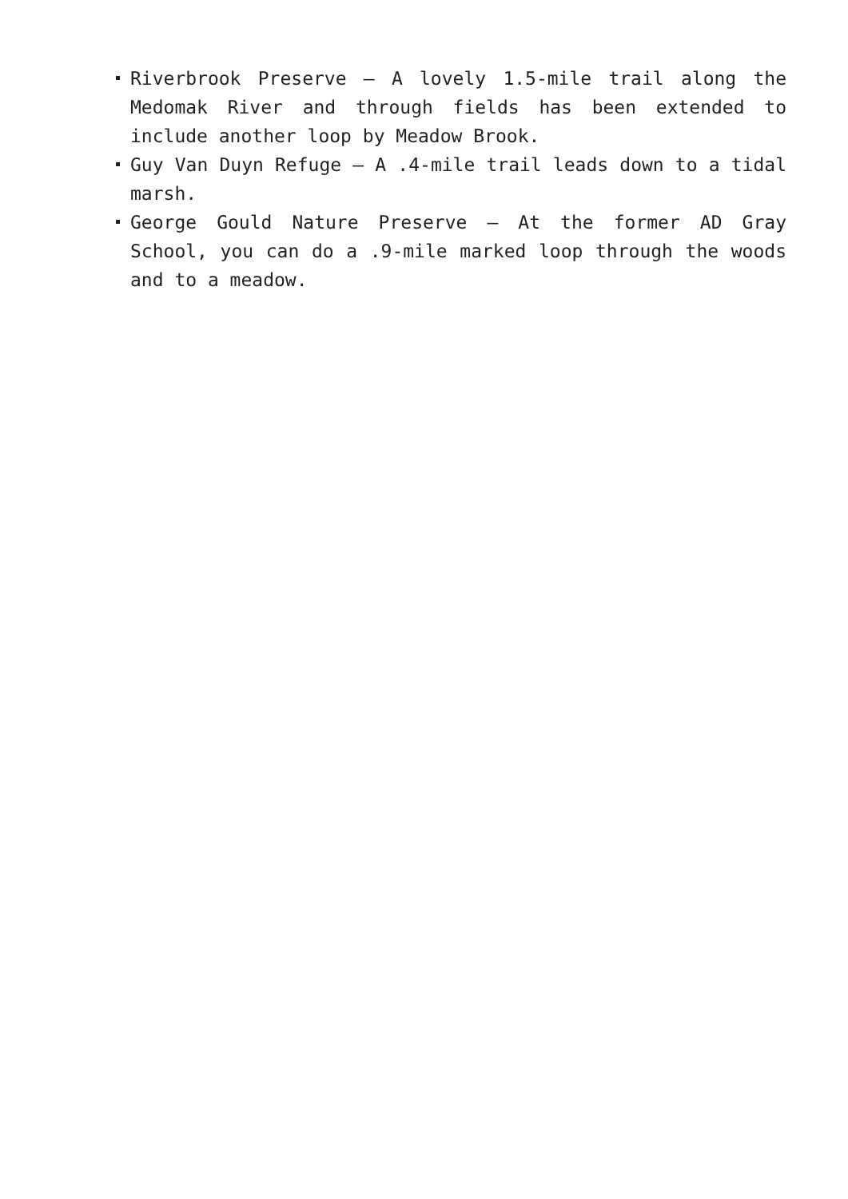Riverbrook Preserve – A lovely 1.5-mile trail along the Medomak River and through fields has been extended to include another loop by Meadow Brook.
Guy Van Duyn Refuge – A .4-mile trail leads down to a tidal marsh.
George Gould Nature Preserve – At the former AD Gray School, you can do a .9-mile marked loop through the woods and to a meadow.